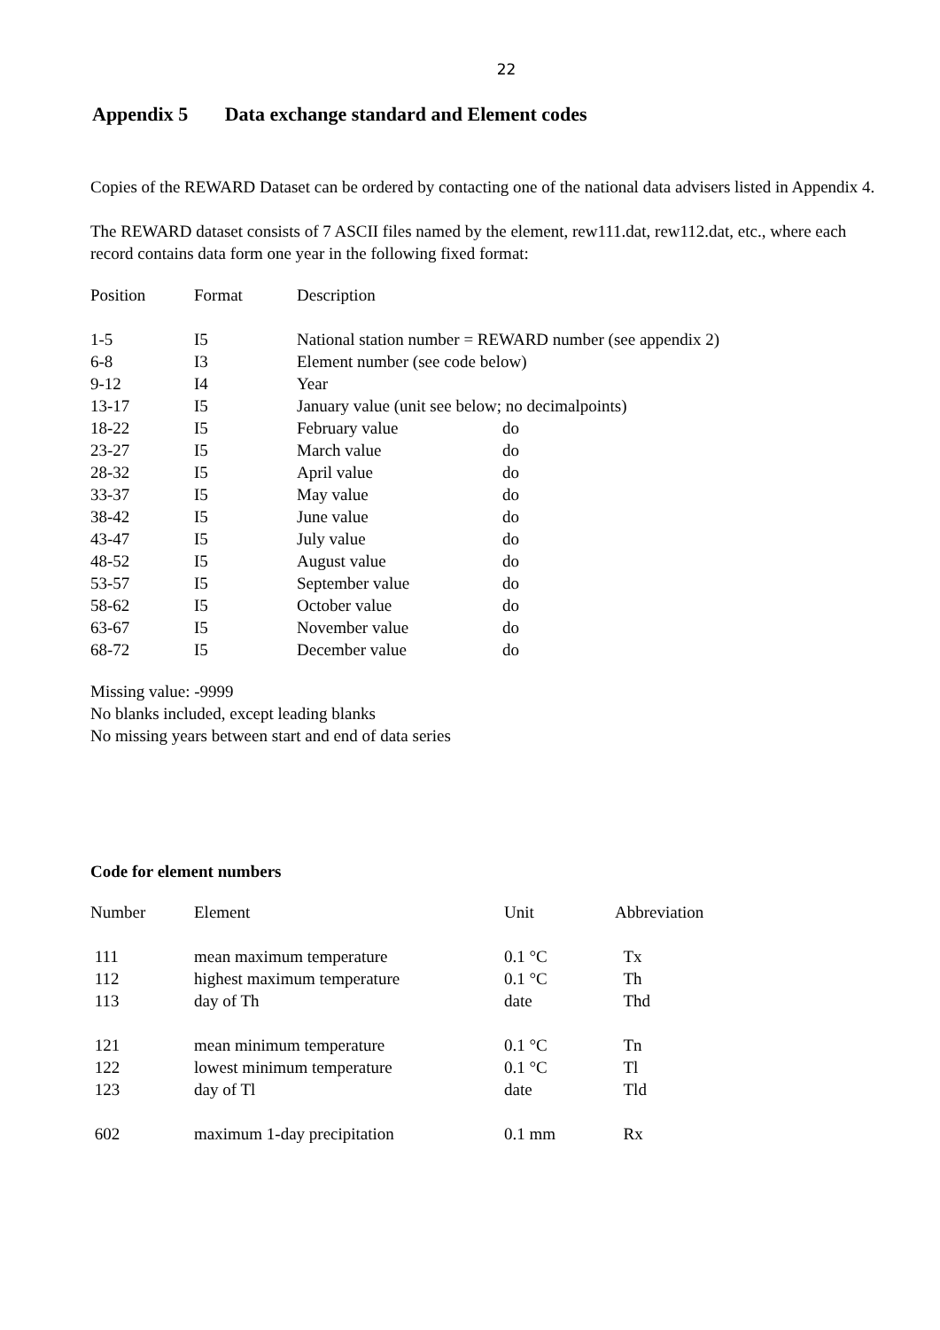22
Appendix 5 Data exchange standard and Element codes
Copies of the REWARD Dataset can be ordered by contacting one of the national data advisers listed in Appendix 4.
The REWARD dataset consists of 7 ASCII files named by the element, rew111.dat, rew112.dat, etc., where each record contains data form one year in the following fixed format:
| Position | Format | Description | |
| --- | --- | --- | --- |
| 1-5 | I5 | National station number = REWARD number (see appendix 2) | |
| 6-8 | I3 | Element number (see code below) | |
| 9-12 | I4 | Year | |
| 13-17 | I5 | January value (unit see below; no decimalpoints) | |
| 18-22 | I5 | February value | do |
| 23-27 | I5 | March value | do |
| 28-32 | I5 | April value | do |
| 33-37 | I5 | May value | do |
| 38-42 | I5 | June value | do |
| 43-47 | I5 | July value | do |
| 48-52 | I5 | August value | do |
| 53-57 | I5 | September value | do |
| 58-62 | I5 | October value | do |
| 63-67 | I5 | November value | do |
| 68-72 | I5 | December value | do |
Missing value: -9999
No blanks included, except leading blanks
No missing years between start and end of data series
Code for element numbers
| Number | Element | Unit | Abbreviation |
| --- | --- | --- | --- |
| 111 | mean maximum temperature | 0.1 °C | Tx |
| 112 | highest maximum temperature | 0.1 °C | Th |
| 113 | day of Th | date | Thd |
| 121 | mean minimum temperature | 0.1 °C | Tn |
| 122 | lowest minimum temperature | 0.1 °C | Tl |
| 123 | day of Tl | date | Tld |
| 602 | maximum 1-day precipitation | 0.1 mm | Rx |